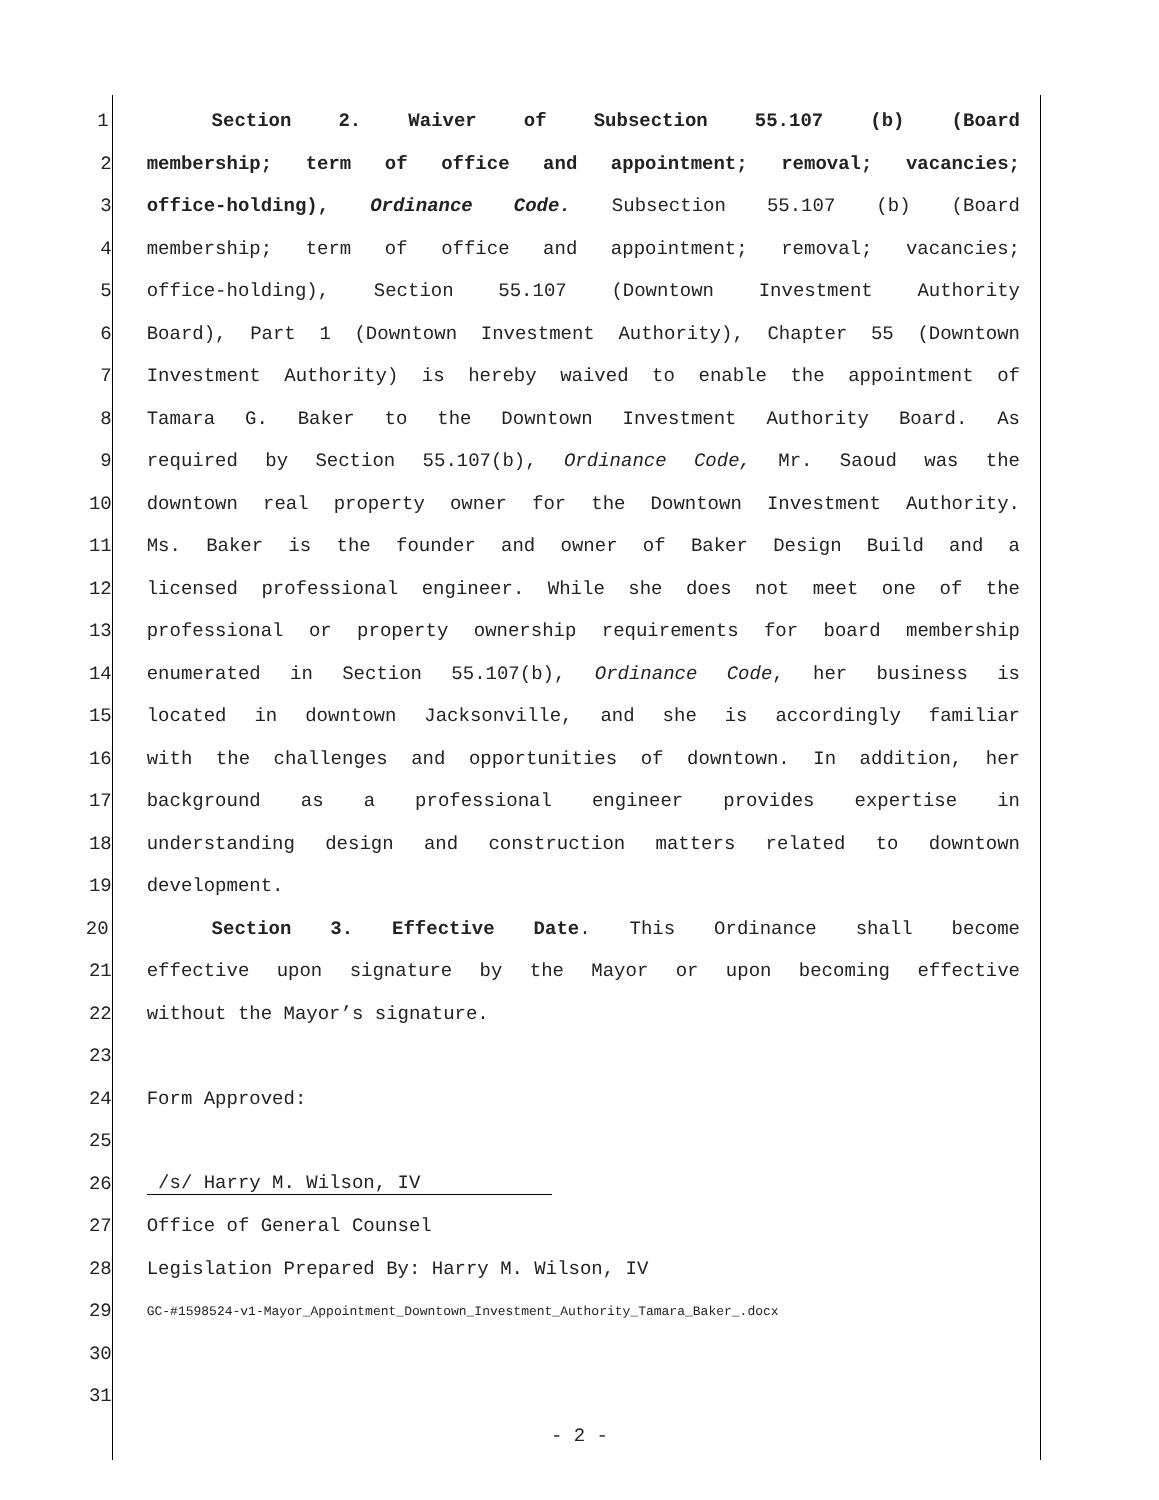1 Section 2. Waiver of Subsection 55.107 (b) (Board
2 membership; term of office and appointment; removal; vacancies;
3 office-holding), Ordinance Code. Subsection 55.107 (b) (Board
4 membership; term of office and appointment; removal; vacancies;
5 office-holding), Section 55.107 (Downtown Investment Authority
6 Board), Part 1 (Downtown Investment Authority), Chapter 55 (Downtown
7 Investment Authority) is hereby waived to enable the appointment of
8 Tamara G. Baker to the Downtown Investment Authority Board. As
9 required by Section 55.107(b), Ordinance Code, Mr. Saoud was the
10 downtown real property owner for the Downtown Investment Authority.
11 Ms. Baker is the founder and owner of Baker Design Build and a
12 licensed professional engineer. While she does not meet one of the
13 professional or property ownership requirements for board membership
14 enumerated in Section 55.107(b), Ordinance Code, her business is
15 located in downtown Jacksonville, and she is accordingly familiar
16 with the challenges and opportunities of downtown. In addition, her
17 background as a professional engineer provides expertise in
18 understanding design and construction matters related to downtown
19 development.
20 Section 3. Effective Date. This Ordinance shall become
21 effective upon signature by the Mayor or upon becoming effective
22 without the Mayor’s signature.
23
24 Form Approved:
25
26 /s/ Harry M. Wilson, IV
27 Office of General Counsel
28 Legislation Prepared By: Harry M. Wilson, IV
29 GC-#1598524-v1-Mayor_Appointment_Downtown_Investment_Authority_Tamara_Baker_.docx
30
31
- 2 -